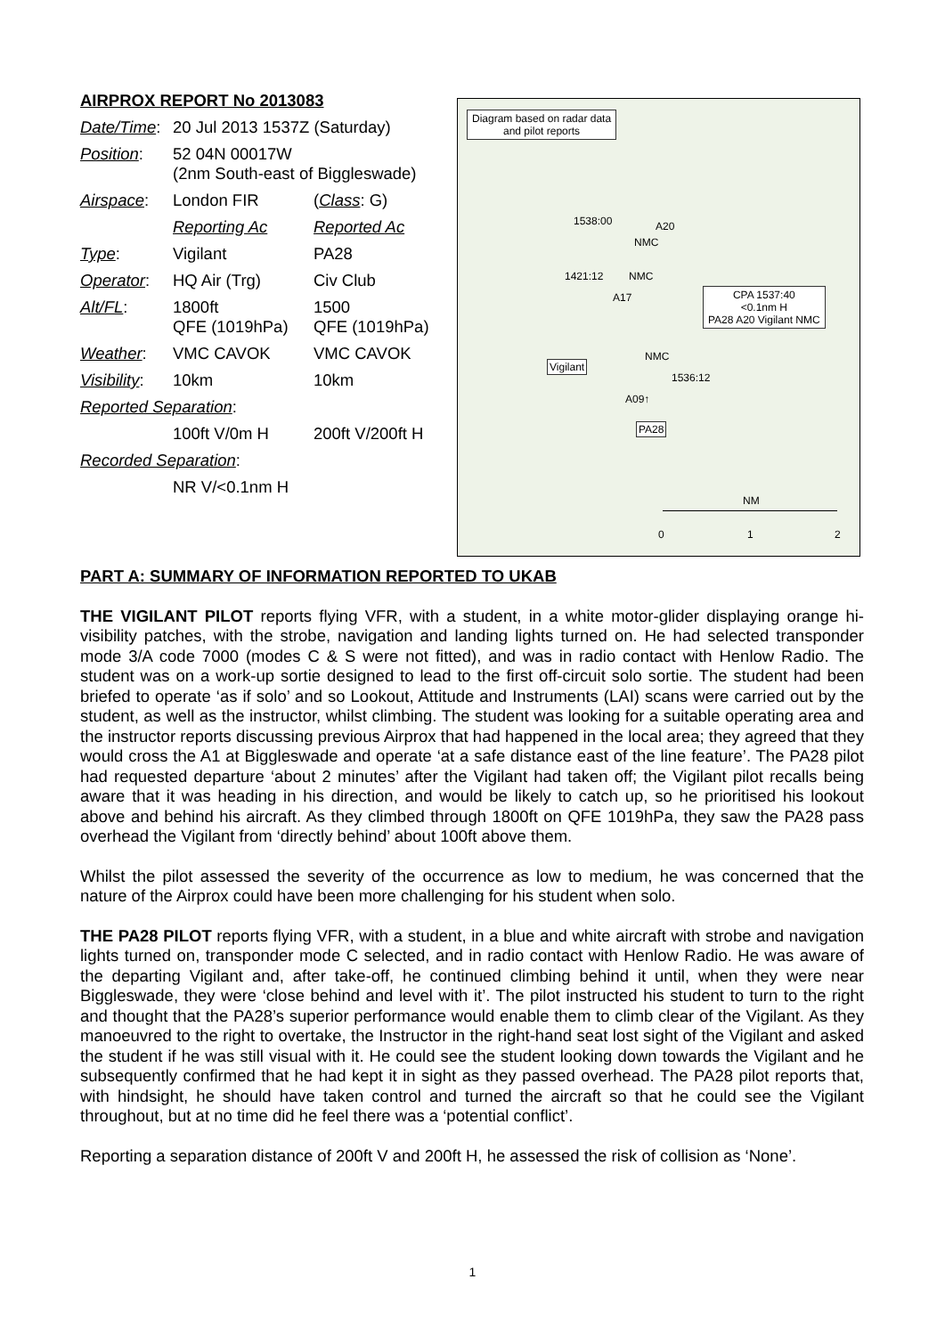AIRPROX REPORT No 2013083
| Date/Time : | 20 Jul 2013 1537Z (Saturday) | |
| Position : | 52 04N 00017W (2nm South-east of Biggleswade) | |
| Airspace : | London FIR | ( Class : G) |
| | Reporting Ac | Reported Ac |
| Type : | Vigilant | PA28 |
| Operator : | HQ Air (Trg) | Civ Club |
| Alt/FL : | 1800ft QFE (1019hPa) | 1500 QFE (1019hPa) |
| Weather : | VMC CAVOK | VMC CAVOK |
| Visibility : | 10km | 10km |
| Reported Separation : | | |
| | 100ft V/0m H | 200ft V/200ft H |
| Recorded Separation : | | |
| | NR V/<0.1nm H | |
Diagram based on radar data
and pilot reports
CPA 1537:40
<0.1nm H
PA28 A20 Vigilant NMC
1538:00 A20
NMC
1421:12 NMC
A17
Vigilant
NMC
1536:12
A09↑
PA28
NM
0 1 2
PART A: SUMMARY OF INFORMATION REPORTED TO UKAB
THE VIGILANT PILOT reports flying VFR, with a student, in a white motor-glider displaying orange hi-visibility patches, with the strobe, navigation and landing lights turned on. He had selected transponder mode 3/A code 7000 (modes C & S were not fitted), and was in radio contact with Henlow Radio. The student was on a work-up sortie designed to lead to the first off-circuit solo sortie. The student had been briefed to operate ‘as if solo’ and so Lookout, Attitude and Instruments (LAI) scans were carried out by the student, as well as the instructor, whilst climbing. The student was looking for a suitable operating area and the instructor reports discussing previous Airprox that had happened in the local area; they agreed that they would cross the A1 at Biggleswade and operate ‘at a safe distance east of the line feature’. The PA28 pilot had requested departure ‘about 2 minutes’ after the Vigilant had taken off; the Vigilant pilot recalls being aware that it was heading in his direction, and would be likely to catch up, so he prioritised his lookout above and behind his aircraft. As they climbed through 1800ft on QFE 1019hPa, they saw the PA28 pass overhead the Vigilant from ‘directly behind’ about 100ft above them.
Whilst the pilot assessed the severity of the occurrence as low to medium, he was concerned that the nature of the Airprox could have been more challenging for his student when solo.
THE PA28 PILOT reports flying VFR, with a student, in a blue and white aircraft with strobe and navigation lights turned on, transponder mode C selected, and in radio contact with Henlow Radio. He was aware of the departing Vigilant and, after take-off, he continued climbing behind it until, when they were near Biggleswade, they were ‘close behind and level with it’. The pilot instructed his student to turn to the right and thought that the PA28’s superior performance would enable them to climb clear of the Vigilant. As they manoeuvred to the right to overtake, the Instructor in the right-hand seat lost sight of the Vigilant and asked the student if he was still visual with it. He could see the student looking down towards the Vigilant and he subsequently confirmed that he had kept it in sight as they passed overhead. The PA28 pilot reports that, with hindsight, he should have taken control and turned the aircraft so that he could see the Vigilant throughout, but at no time did he feel there was a ‘potential conflict’.
Reporting a separation distance of 200ft V and 200ft H, he assessed the risk of collision as ‘None’.
1